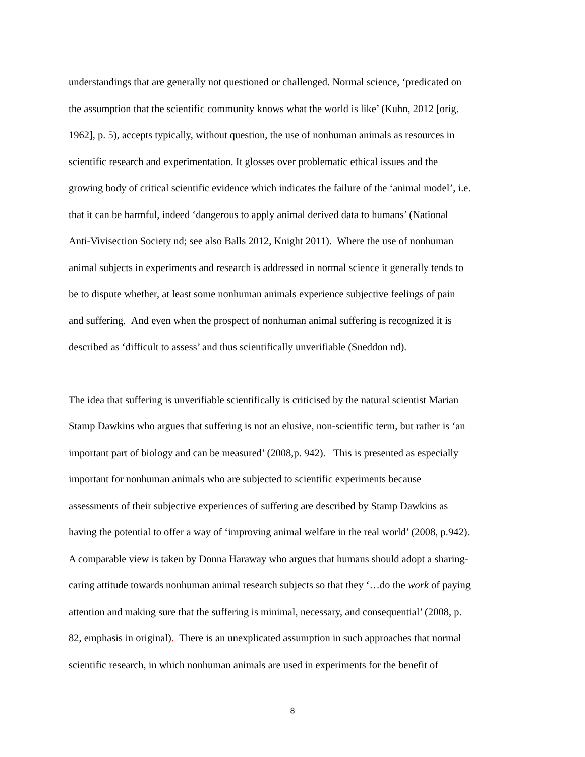understandings that are generally not questioned or challenged. Normal science, ‘predicated on
the assumption that the scientific community knows what the world is like’ (Kuhn, 2012 [orig.
1962], p. 5), accepts typically, without question, the use of nonhuman animals as resources in
scientific research and experimentation. It glosses over problematic ethical issues and the
growing body of critical scientific evidence which indicates the failure of the ‘animal model’, i.e.
that it can be harmful, indeed ‘dangerous to apply animal derived data to humans’ (National
Anti-Vivisection Society nd; see also Balls 2012, Knight 2011). Where the use of nonhuman
animal subjects in experiments and research is addressed in normal science it generally tends to
be to dispute whether, at least some nonhuman animals experience subjective feelings of pain
and suffering. And even when the prospect of nonhuman animal suffering is recognized it is
described as ‘difficult to assess’ and thus scientifically unverifiable (Sneddon nd).
The idea that suffering is unverifiable scientifically is criticised by the natural scientist Marian
Stamp Dawkins who argues that suffering is not an elusive, non-scientific term, but rather is ‘an
important part of biology and can be measured’ (2008,p. 942). This is presented as especially
important for nonhuman animals who are subjected to scientific experiments because
assessments of their subjective experiences of suffering are described by Stamp Dawkins as
having the potential to offer a way of ‘improving animal welfare in the real world’ (2008, p.942).
A comparable view is taken by Donna Haraway who argues that humans should adopt a sharing-
caring attitude towards nonhuman animal research subjects so that they ‘…do the work of paying
attention and making sure that the suffering is minimal, necessary, and consequential’ (2008, p.
82, emphasis in original). There is an unexplicated assumption in such approaches that normal
scientific research, in which nonhuman animals are used in experiments for the benefit of
8